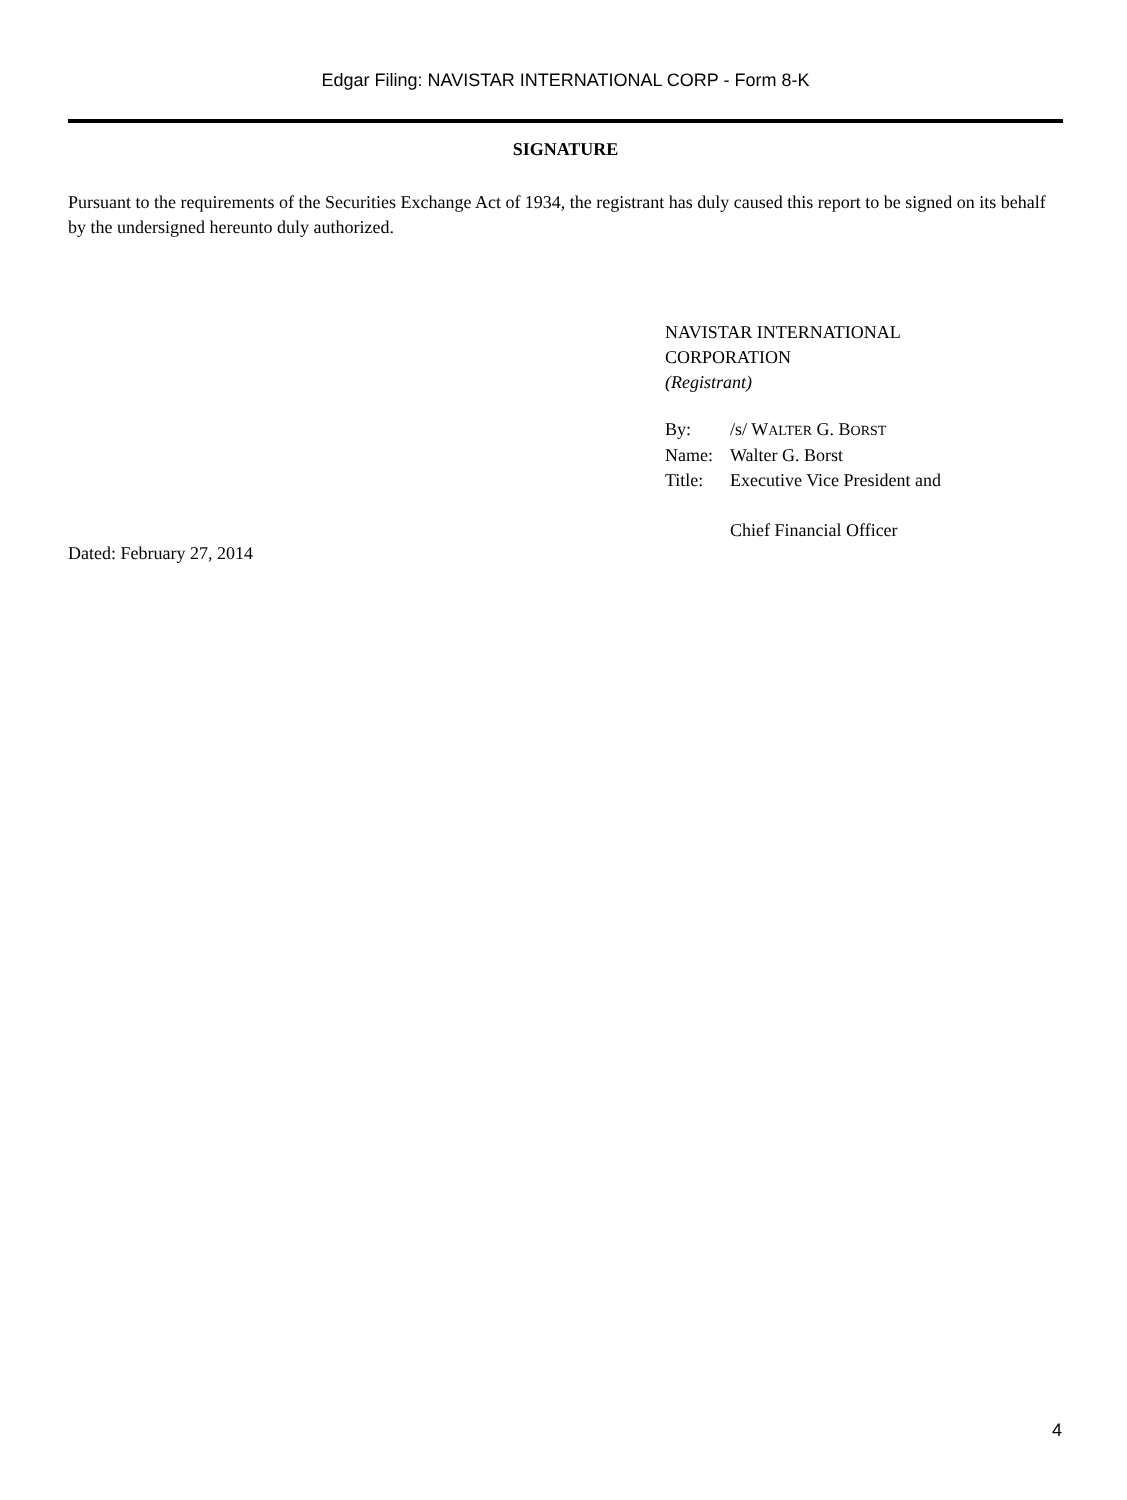Edgar Filing: NAVISTAR INTERNATIONAL CORP - Form 8-K
SIGNATURE
Pursuant to the requirements of the Securities Exchange Act of 1934, the registrant has duly caused this report to be signed on its behalf by the undersigned hereunto duly authorized.
NAVISTAR INTERNATIONAL
CORPORATION
(Registrant)
| By: | /s/ W ALTER G. B ORST |
| Name: | Walter G. Borst |
| Title: | Executive Vice President and Chief Financial Officer |
Dated: February 27, 2014
4